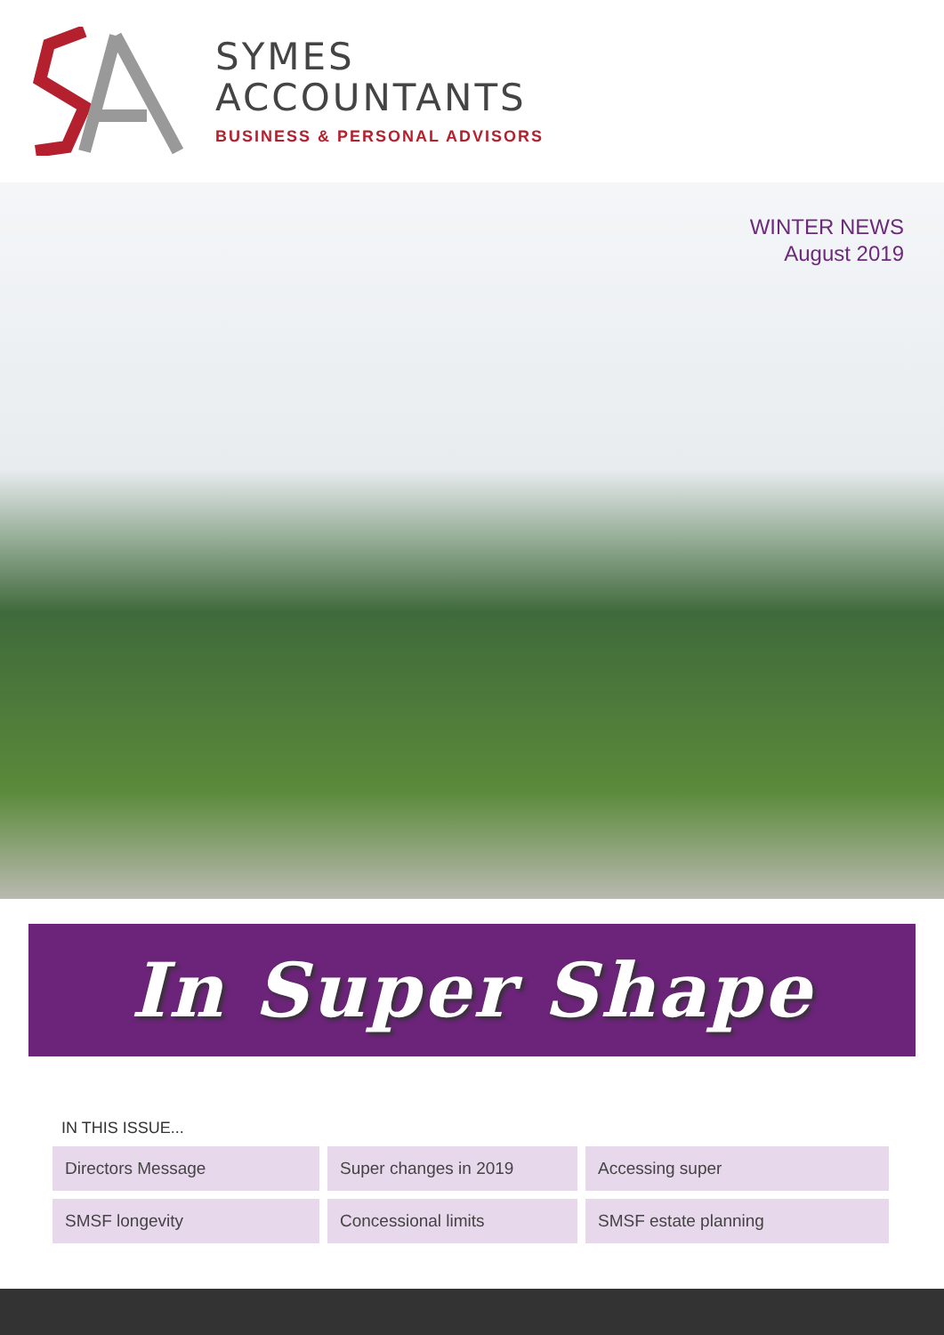SYMES
ACCOUNTANTS
BUSINESS & PERSONAL ADVISORS
WINTER NEWS
August 2019
In Super Shape
IN THIS ISSUE...
Directors Message
Super changes in 2019
Accessing super
SMSF longevity
Concessional limits
SMSF estate planning